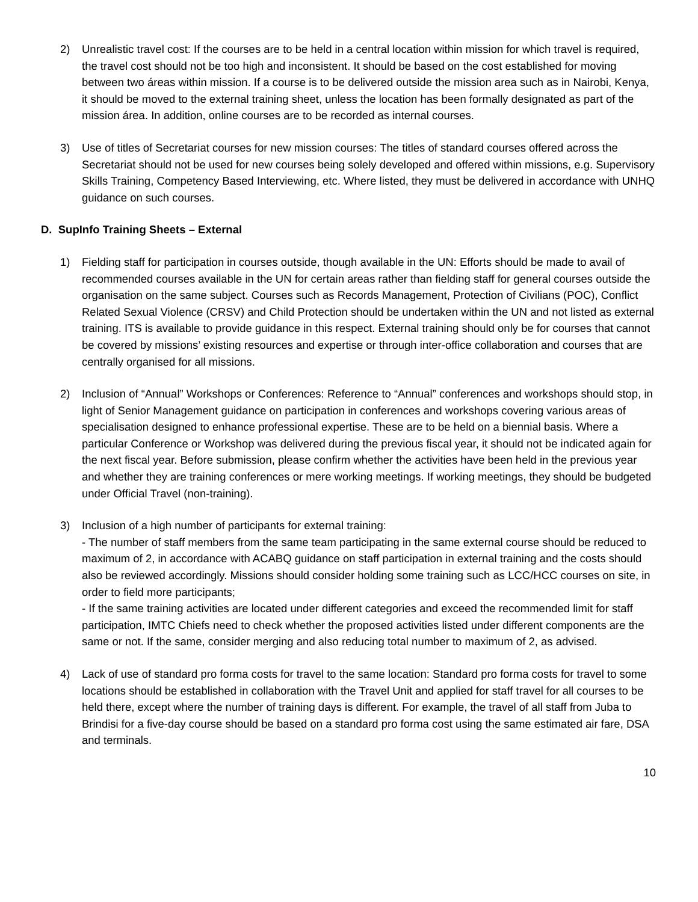2) Unrealistic travel cost: If the courses are to be held in a central location within mission for which travel is required, the travel cost should not be too high and inconsistent. It should be based on the cost established for moving between two áreas within mission. If a course is to be delivered outside the mission area such as in Nairobi, Kenya, it should be moved to the external training sheet, unless the location has been formally designated as part of the mission área. In addition, online courses are to be recorded as internal courses.
3) Use of titles of Secretariat courses for new mission courses: The titles of standard courses offered across the Secretariat should not be used for new courses being solely developed and offered within missions, e.g. Supervisory Skills Training, Competency Based Interviewing, etc. Where listed, they must be delivered in accordance with UNHQ guidance on such courses.
D. SupInfo Training Sheets – External
1) Fielding staff for participation in courses outside, though available in the UN: Efforts should be made to avail of recommended courses available in the UN for certain areas rather than fielding staff for general courses outside the organisation on the same subject. Courses such as Records Management, Protection of Civilians (POC), Conflict Related Sexual Violence (CRSV) and Child Protection should be undertaken within the UN and not listed as external training. ITS is available to provide guidance in this respect. External training should only be for courses that cannot be covered by missions’ existing resources and expertise or through inter-office collaboration and courses that are centrally organised for all missions.
2) Inclusion of “Annual” Workshops or Conferences: Reference to “Annual” conferences and workshops should stop, in light of Senior Management guidance on participation in conferences and workshops covering various areas of specialisation designed to enhance professional expertise. These are to be held on a biennial basis. Where a particular Conference or Workshop was delivered during the previous fiscal year, it should not be indicated again for the next fiscal year. Before submission, please confirm whether the activities have been held in the previous year and whether they are training conferences or mere working meetings. If working meetings, they should be budgeted under Official Travel (non-training).
3) Inclusion of a high number of participants for external training:
- The number of staff members from the same team participating in the same external course should be reduced to maximum of 2, in accordance with ACABQ guidance on staff participation in external training and the costs should also be reviewed accordingly. Missions should consider holding some training such as LCC/HCC courses on site, in order to field more participants;
- If the same training activities are located under different categories and exceed the recommended limit for staff participation, IMTC Chiefs need to check whether the proposed activities listed under different components are the same or not. If the same, consider merging and also reducing total number to maximum of 2, as advised.
4) Lack of use of standard pro forma costs for travel to the same location: Standard pro forma costs for travel to some locations should be established in collaboration with the Travel Unit and applied for staff travel for all courses to be held there, except where the number of training days is different. For example, the travel of all staff from Juba to Brindisi for a five-day course should be based on a standard pro forma cost using the same estimated air fare, DSA and terminals.
10